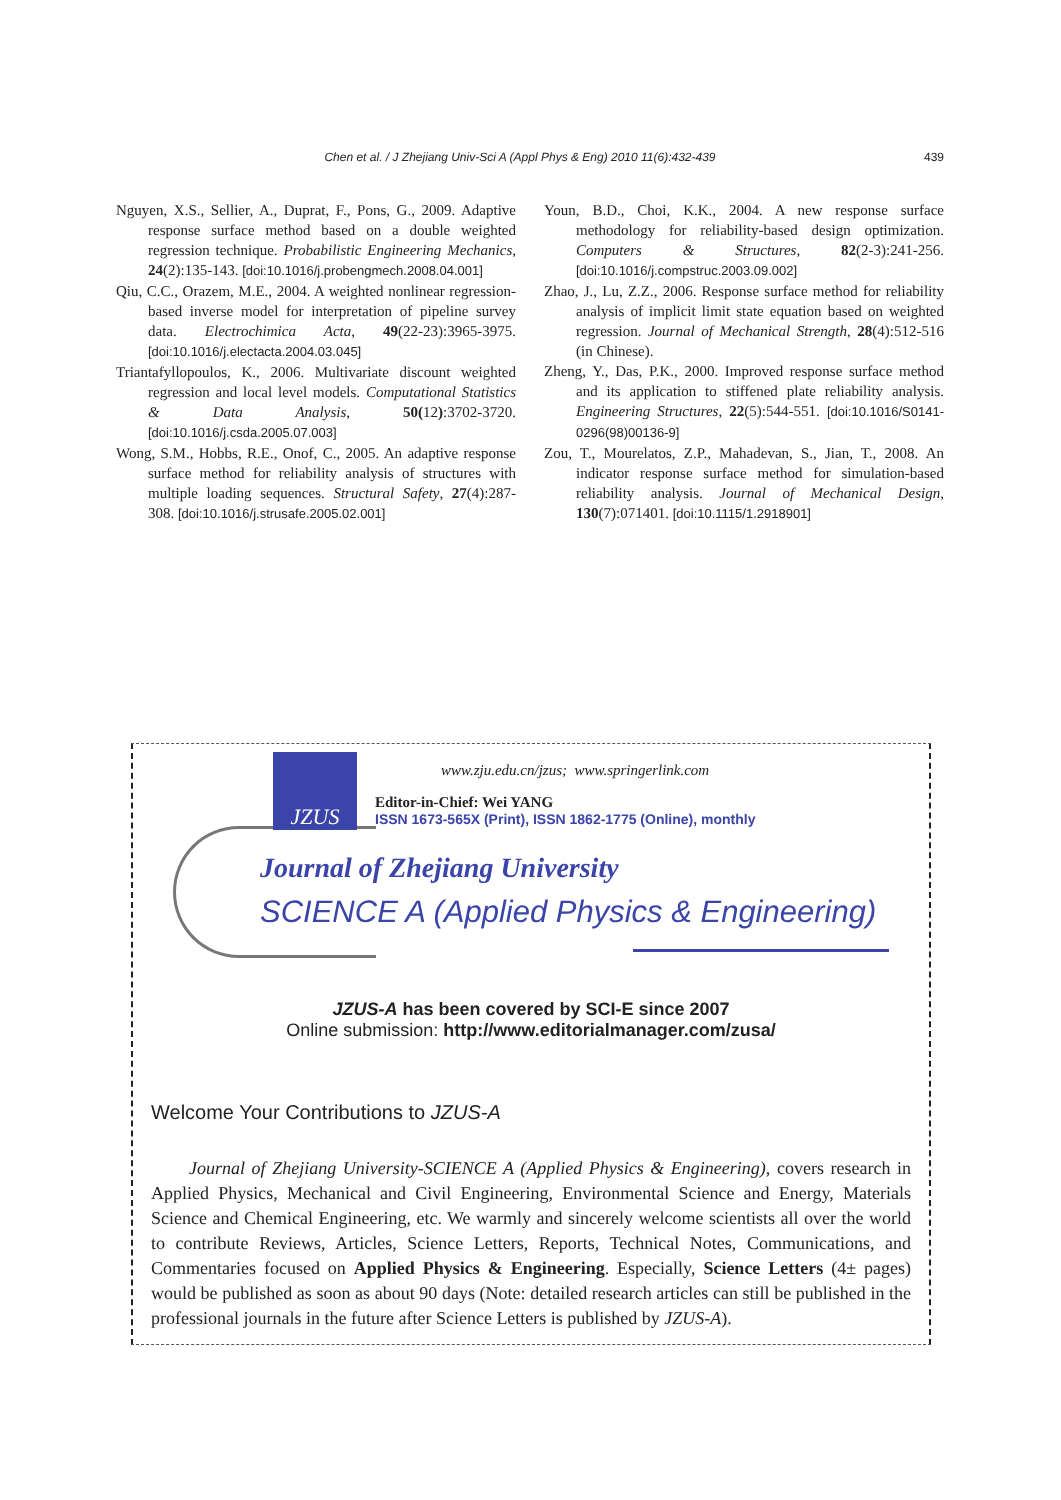Chen et al. / J Zhejiang Univ-Sci A (Appl Phys & Eng) 2010 11(6):432-439 439
Nguyen, X.S., Sellier, A., Duprat, F., Pons, G., 2009. Adaptive response surface method based on a double weighted regression technique. Probabilistic Engineering Mechanics, 24(2):135-143. [doi:10.1016/j.probengmech.2008.04.001]
Qiu, C.C., Orazem, M.E., 2004. A weighted nonlinear regression-based inverse model for interpretation of pipeline survey data. Electrochimica Acta, 49(22-23):3965-3975. [doi:10.1016/j.electacta.2004.03.045]
Triantafyllopoulos, K., 2006. Multivariate discount weighted regression and local level models. Computational Statistics & Data Analysis, 50(12):3702-3720. [doi:10.1016/j.csda.2005.07.003]
Wong, S.M., Hobbs, R.E., Onof, C., 2005. An adaptive response surface method for reliability analysis of structures with multiple loading sequences. Structural Safety, 27(4):287-308. [doi:10.1016/j.strusafe.2005.02.001]
Youn, B.D., Choi, K.K., 2004. A new response surface methodology for reliability-based design optimization. Computers & Structures, 82(2-3):241-256. [doi:10.1016/j.compstruc.2003.09.002]
Zhao, J., Lu, Z.Z., 2006. Response surface method for reliability analysis of implicit limit state equation based on weighted regression. Journal of Mechanical Strength, 28(4):512-516 (in Chinese).
Zheng, Y., Das, P.K., 2000. Improved response surface method and its application to stiffened plate reliability analysis. Engineering Structures, 22(5):544-551. [doi:10.1016/S0141-0296(98)00136-9]
Zou, T., Mourelatos, Z.P., Mahadevan, S., Jian, T., 2008. An indicator response surface method for simulation-based reliability analysis. Journal of Mechanical Design, 130(7):071401. [doi:10.1115/1.2918901]
JZUS
www.zju.edu.cn/jzus; www.springerlink.com
Editor-in-Chief: Wei YANG
ISSN 1673-565X (Print), ISSN 1862-1775 (Online), monthly
Journal of Zhejiang University
SCIENCE A (Applied Physics & Engineering)
JZUS-A has been covered by SCI-E since 2007
Online submission: http://www.editorialmanager.com/zusa/
Welcome Your Contributions to JZUS-A
Journal of Zhejiang University-SCIENCE A (Applied Physics & Engineering), covers research in Applied Physics, Mechanical and Civil Engineering, Environmental Science and Energy, Materials Science and Chemical Engineering, etc. We warmly and sincerely welcome scientists all over the world to contribute Reviews, Articles, Science Letters, Reports, Technical Notes, Communications, and Commentaries focused on Applied Physics & Engineering. Especially, Science Letters (4± pages) would be published as soon as about 90 days (Note: detailed research articles can still be published in the professional journals in the future after Science Letters is published by JZUS-A).